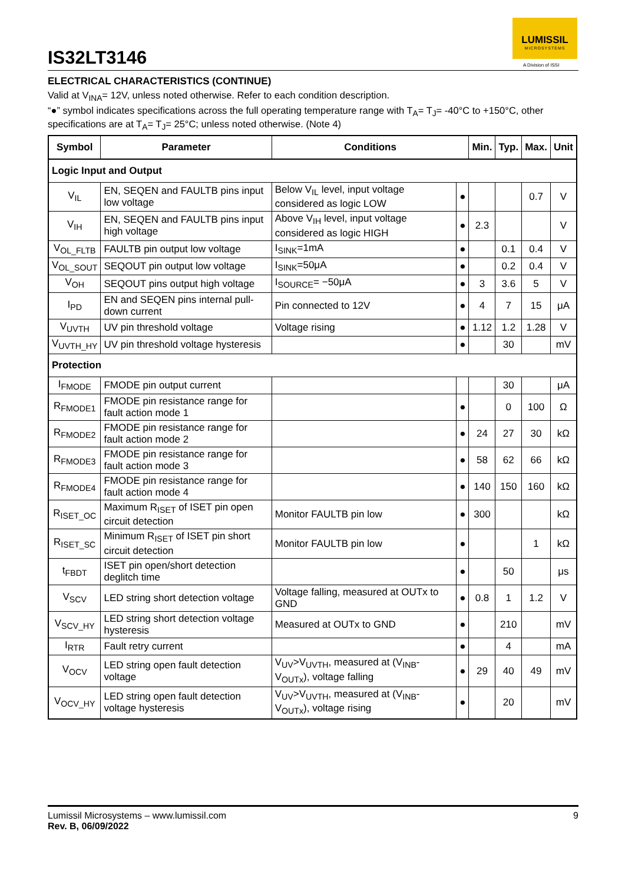IS32LT3146
LUMISSIL
MICROSYSTEMS
A Division of ISSI
ELECTRICAL CHARACTERISTICS (CONTINUE)
Valid at V<sub>INA</sub>= 12V, unless noted otherwise. Refer to each condition description.
“●” symbol indicates specifications across the full operating temperature range with T<sub>A</sub>= T<sub>J</sub>= -40°C to +150°C, other specifications are at T<sub>A</sub>= T<sub>J</sub>= 25°C; unless noted otherwise. (Note 4)
| Symbol | Parameter | Conditions | | Min. | Typ. | Max. | Unit |
| --- | --- | --- | --- | --- | --- | --- | --- |
| Logic Input and Output | | | | | | | |
| V<sub>IL</sub> | EN, SEQEN and FAULTB pins input low voltage | Below V<sub>IL</sub> level, input voltage considered as logic LOW | ● | | | 0.7 | V |
| V<sub>IH</sub> | EN, SEQEN and FAULTB pins input high voltage | Above V<sub>IH</sub> level, input voltage considered as logic HIGH | ● | 2.3 | | | V |
| V<sub>OL_FLTB</sub> | FAULTB pin output low voltage | I<sub>SINK</sub>=1mA | ● | | 0.1 | 0.4 | V |
| V<sub>OL_SOUT</sub> | SEQOUT pin output low voltage | I<sub>SINK</sub>=50μA | ● | | 0.2 | 0.4 | V |
| V<sub>OH</sub> | SEQOUT pins output high voltage | I<sub>SOURCE</sub>= −50μA | ● | 3 | 3.6 | 5 | V |
| I<sub>PD</sub> | EN and SEQEN pins internal pull-down current | Pin connected to 12V | ● | 4 | 7 | 15 | μA |
| V<sub>UVTH</sub> | UV pin threshold voltage | Voltage rising | ● | 1.12 | 1.2 | 1.28 | V |
| V<sub>UVTH_HY</sub> | UV pin threshold voltage hysteresis | | ● | | 30 | | mV |
| Protection | | | | | | | |
| I<sub>FMODE</sub> | FMODE pin output current | | | | 30 | | μA |
| R<sub>FMODE1</sub> | FMODE pin resistance range for fault action mode 1 | | ● | | 0 | 100 | Ω |
| R<sub>FMODE2</sub> | FMODE pin resistance range for fault action mode 2 | | ● | 24 | 27 | 30 | kΩ |
| R<sub>FMODE3</sub> | FMODE pin resistance range for fault action mode 3 | | ● | 58 | 62 | 66 | kΩ |
| R<sub>FMODE4</sub> | FMODE pin resistance range for fault action mode 4 | | ● | 140 | 150 | 160 | kΩ |
| R<sub>ISET_OC</sub> | Maximum R<sub>ISET</sub> of ISET pin open circuit detection | Monitor FAULTB pin low | ● | 300 | | | kΩ |
| R<sub>ISET_SC</sub> | Minimum R<sub>ISET</sub> of ISET pin short circuit detection | Monitor FAULTB pin low | ● | | | 1 | kΩ |
| t<sub>FBDT</sub> | ISET pin open/short detection deglitch time | | ● | | 50 | | μs |
| V<sub>SCV</sub> | LED string short detection voltage | Voltage falling, measured at OUTx to GND | ● | 0.8 | 1 | 1.2 | V |
| V<sub>SCV_HY</sub> | LED string short detection voltage hysteresis | Measured at OUTx to GND | ● | | 210 | | mV |
| I<sub>RTR</sub> | Fault retry current | | ● | | 4 | | mA |
| V<sub>OCV</sub> | LED string open fault detection voltage | V<sub>UV</sub>>V<sub>UVTH</sub>, measured at (V<sub>INB</sub>-V<sub>OUTx</sub>), voltage falling | ● | 29 | 40 | 49 | mV |
| V<sub>OCV_HY</sub> | LED string open fault detection voltage hysteresis | V<sub>UV</sub>>V<sub>UVTH</sub>, measured at (V<sub>INB</sub>-V<sub>OUTx</sub>), voltage rising | ● | | 20 | | mV |
9 Lumissil Microsystems – www.lumissil.com
Rev. B, 06/09/2022